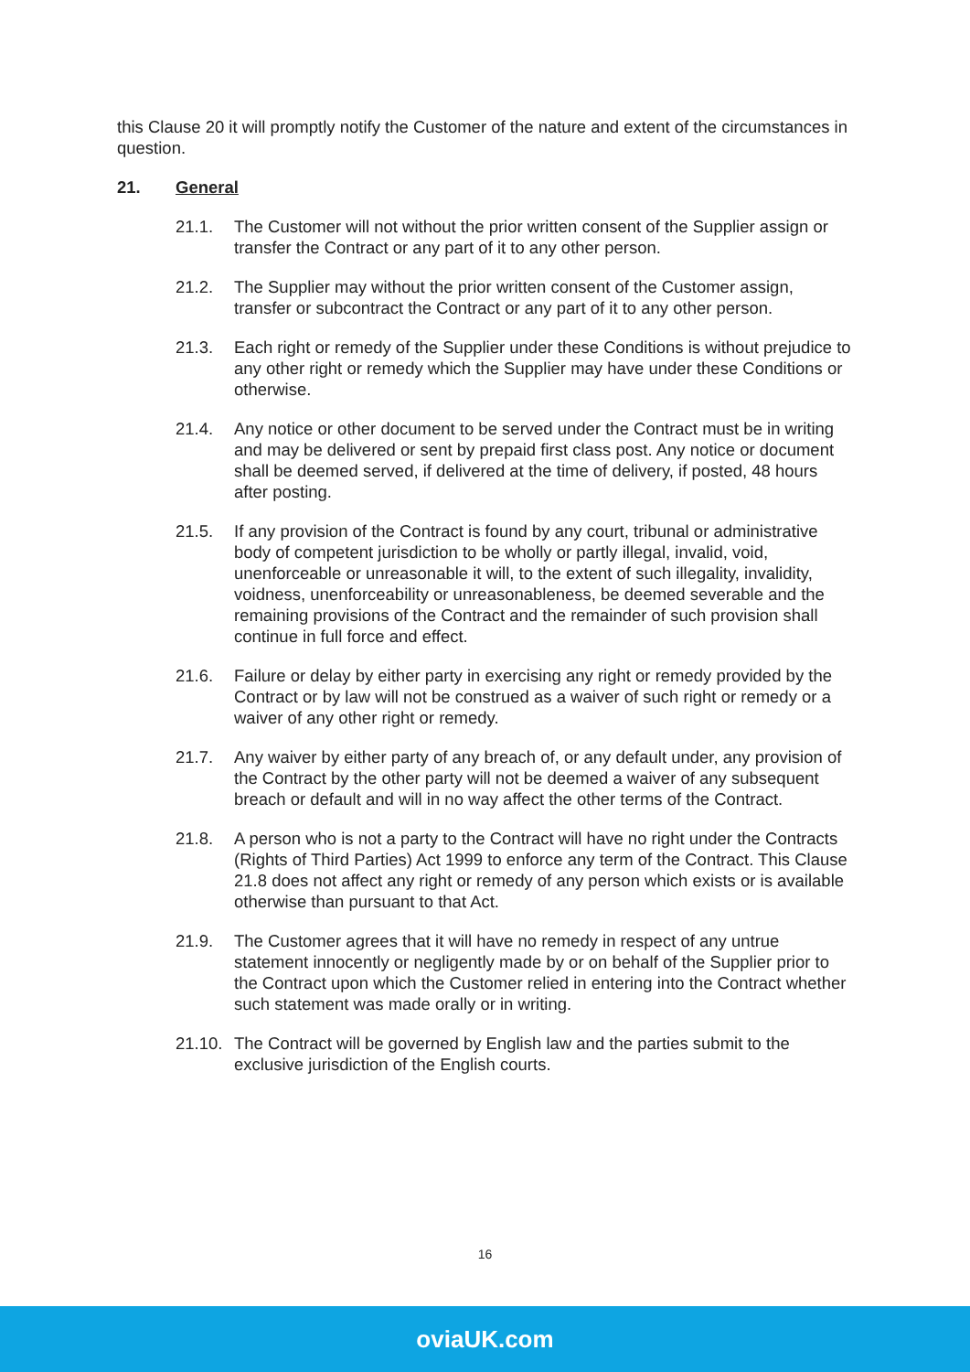this Clause 20 it will promptly notify the Customer of the nature and extent of the circumstances in question.
21. General
21.1. The Customer will not without the prior written consent of the Supplier assign or transfer the Contract or any part of it to any other person.
21.2. The Supplier may without the prior written consent of the Customer assign, transfer or subcontract the Contract or any part of it to any other person.
21.3. Each right or remedy of the Supplier under these Conditions is without prejudice to any other right or remedy which the Supplier may have under these Conditions or otherwise.
21.4. Any notice or other document to be served under the Contract must be in writing and may be delivered or sent by prepaid first class post. Any notice or document shall be deemed served, if delivered at the time of delivery, if posted, 48 hours after posting.
21.5. If any provision of the Contract is found by any court, tribunal or administrative body of competent jurisdiction to be wholly or partly illegal, invalid, void, unenforceable or unreasonable it will, to the extent of such illegality, invalidity, voidness, unenforceability or unreasonableness, be deemed severable and the remaining provisions of the Contract and the remainder of such provision shall continue in full force and effect.
21.6. Failure or delay by either party in exercising any right or remedy provided by the Contract or by law will not be construed as a waiver of such right or remedy or a waiver of any other right or remedy.
21.7. Any waiver by either party of any breach of, or any default under, any provision of the Contract by the other party will not be deemed a waiver of any subsequent breach or default and will in no way affect the other terms of the Contract.
21.8. A person who is not a party to the Contract will have no right under the Contracts (Rights of Third Parties) Act 1999 to enforce any term of the Contract. This Clause 21.8 does not affect any right or remedy of any person which exists or is available otherwise than pursuant to that Act.
21.9. The Customer agrees that it will have no remedy in respect of any untrue statement innocently or negligently made by or on behalf of the Supplier prior to the Contract upon which the Customer relied in entering into the Contract whether such statement was made orally or in writing.
21.10. The Contract will be governed by English law and the parties submit to the exclusive jurisdiction of the English courts.
16
oviaUK.com